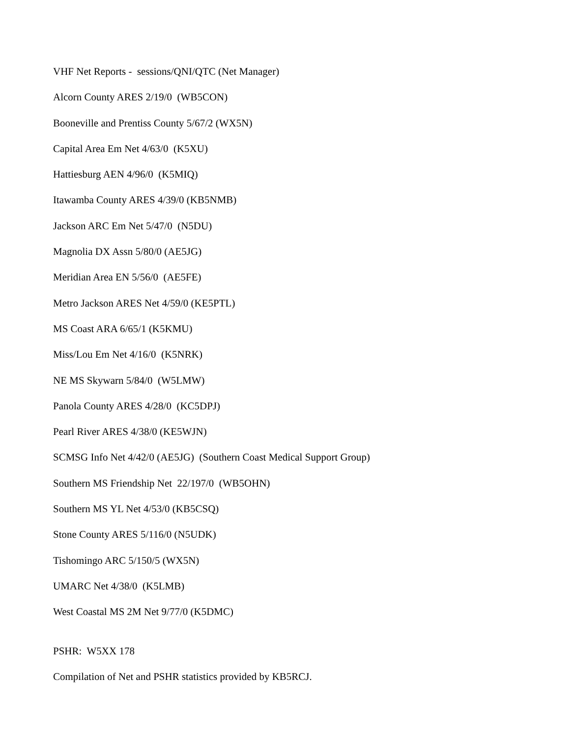VHF Net Reports - sessions/QNI/QTC (Net Manager)
Alcorn County ARES 2/19/0 (WB5CON)
Booneville and Prentiss County 5/67/2 (WX5N)
Capital Area Em Net 4/63/0 (K5XU)
Hattiesburg AEN 4/96/0 (K5MIQ)
Itawamba County ARES 4/39/0 (KB5NMB)
Jackson ARC Em Net 5/47/0 (N5DU)
Magnolia DX Assn 5/80/0 (AE5JG)
Meridian Area EN 5/56/0 (AE5FE)
Metro Jackson ARES Net 4/59/0 (KE5PTL)
MS Coast ARA 6/65/1 (K5KMU)
Miss/Lou Em Net 4/16/0 (K5NRK)
NE MS Skywarn 5/84/0 (W5LMW)
Panola County ARES 4/28/0 (KC5DPJ)
Pearl River ARES 4/38/0 (KE5WJN)
SCMSG Info Net 4/42/0 (AE5JG) (Southern Coast Medical Support Group)
Southern MS Friendship Net 22/197/0 (WB5OHN)
Southern MS YL Net 4/53/0 (KB5CSQ)
Stone County ARES 5/116/0 (N5UDK)
Tishomingo ARC 5/150/5 (WX5N)
UMARC Net 4/38/0 (K5LMB)
West Coastal MS 2M Net 9/77/0 (K5DMC)
PSHR: W5XX 178
Compilation of Net and PSHR statistics provided by KB5RCJ.